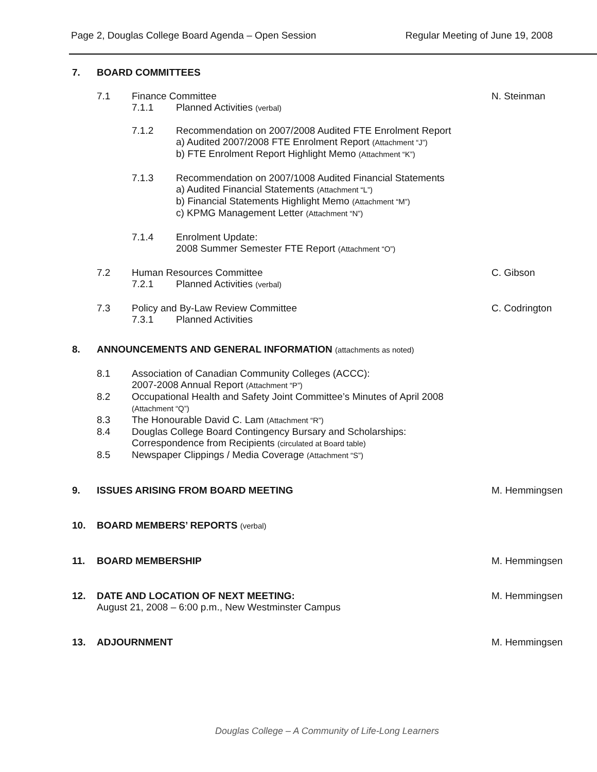Page 2, Douglas College Board Agenda – Open Session Regular Meeting of June 19, 2008
7. BOARD COMMITTEES
7.1 Finance Committee N. Steinman
7.1.1 Planned Activities (verbal)
7.1.2 Recommendation on 2007/2008 Audited FTE Enrolment Report
a) Audited 2007/2008 FTE Enrolment Report (Attachment “J”)
b) FTE Enrolment Report Highlight Memo (Attachment “K”)
7.1.3 Recommendation on 2007/1008 Audited Financial Statements
a) Audited Financial Statements (Attachment “L”)
b) Financial Statements Highlight Memo (Attachment “M”)
c) KPMG Management Letter (Attachment “N”)
7.1.4 Enrolment Update:
2008 Summer Semester FTE Report (Attachment “O”)
7.2 Human Resources Committee C. Gibson
7.2.1 Planned Activities (verbal)
7.3 Policy and By-Law Review Committee C. Codrington
7.3.1 Planned Activities
8. ANNOUNCEMENTS AND GENERAL INFORMATION (attachments as noted)
8.1 Association of Canadian Community Colleges (ACCC):
2007-2008 Annual Report (Attachment “P”)
8.2 Occupational Health and Safety Joint Committee’s Minutes of April 2008
(Attachment “Q”)
8.3 The Honourable David C. Lam (Attachment “R”)
8.4 Douglas College Board Contingency Bursary and Scholarships:
Correspondence from Recipients (circulated at Board table)
8.5 Newspaper Clippings / Media Coverage (Attachment “S”)
9. ISSUES ARISING FROM BOARD MEETING M. Hemmingsen
10. BOARD MEMBERS’ REPORTS (verbal)
11. BOARD MEMBERSHIP M. Hemmingsen
12. DATE AND LOCATION OF NEXT MEETING:
August 21, 2008 – 6:00 p.m., New Westminster Campus
M. Hemmingsen
13. ADJOURNMENT M. Hemmingsen
Douglas College – A Community of Life-Long Learners